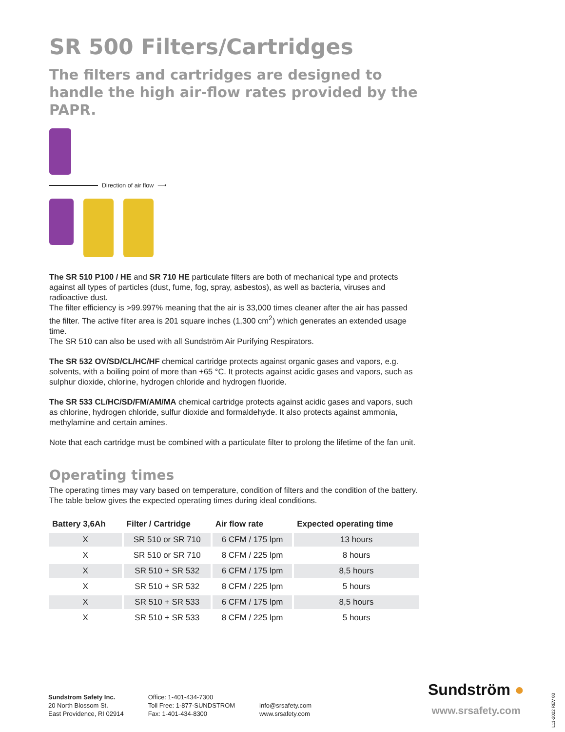SR 500 Filters/Cartridges
The filters and cartridges are designed to handle the high air-flow rates provided by the PAPR.
Direction of air flow ⟶
The SR 510 P100 / HE and SR 710 HE particulate filters are both of mechanical type and protects against all types of particles (dust, fume, fog, spray, asbestos), as well as bacteria, viruses and radioactive dust.
The filter efficiency is >99.997% meaning that the air is 33,000 times cleaner after the air has passed the filter. The active filter area is 201 square inches (1,300 cm<sup>2</sup>) which generates an extended usage time.
The SR 510 can also be used with all Sundström Air Purifying Respirators.
The SR 532 OV/SD/CL/HC/HF chemical cartridge protects against organic gases and vapors, e.g. solvents, with a boiling point of more than +65 °C. It protects against acidic gases and vapors, such as sulphur dioxide, chlorine, hydrogen chloride and hydrogen fluoride.
The SR 533 CL/HC/SD/FM/AM/MA chemical cartridge protects against acidic gases and vapors, such as chlorine, hydrogen chloride, sulfur dioxide and formaldehyde. It also protects against ammonia, methylamine and certain amines.
Note that each cartridge must be combined with a particulate filter to prolong the lifetime of the fan unit.
Operating times
The operating times may vary based on temperature, condition of filters and the condition of the battery. The table below gives the expected operating times during ideal conditions.
| Battery 3,6Ah | Filter / Cartridge | Air flow rate | Expected operating time |
| --- | --- | --- | --- |
| X | SR 510 or SR 710 | 6 CFM / 175 lpm | 13 hours |
| X | SR 510 or SR 710 | 8 CFM / 225 lpm | 8 hours |
| X | SR 510 + SR 532 | 6 CFM / 175 lpm | 8,5 hours |
| X | SR 510 + SR 532 | 8 CFM / 225 lpm | 5 hours |
| X | SR 510 + SR 533 | 6 CFM / 175 lpm | 8,5 hours |
| X | SR 510 + SR 533 | 8 CFM / 225 lpm | 5 hours |
Sundstrom Safety Inc.
20 North Blossom St.
East Providence, RI 02914
Office: 1-401-434-7300
Toll Free: 1-877-SUNDSTROM
Fax: 1-401-434-8300
info@srsafety.com
www.srsafety.com
Sundström ●
www.srsafety.com
L11-2022 REV 03